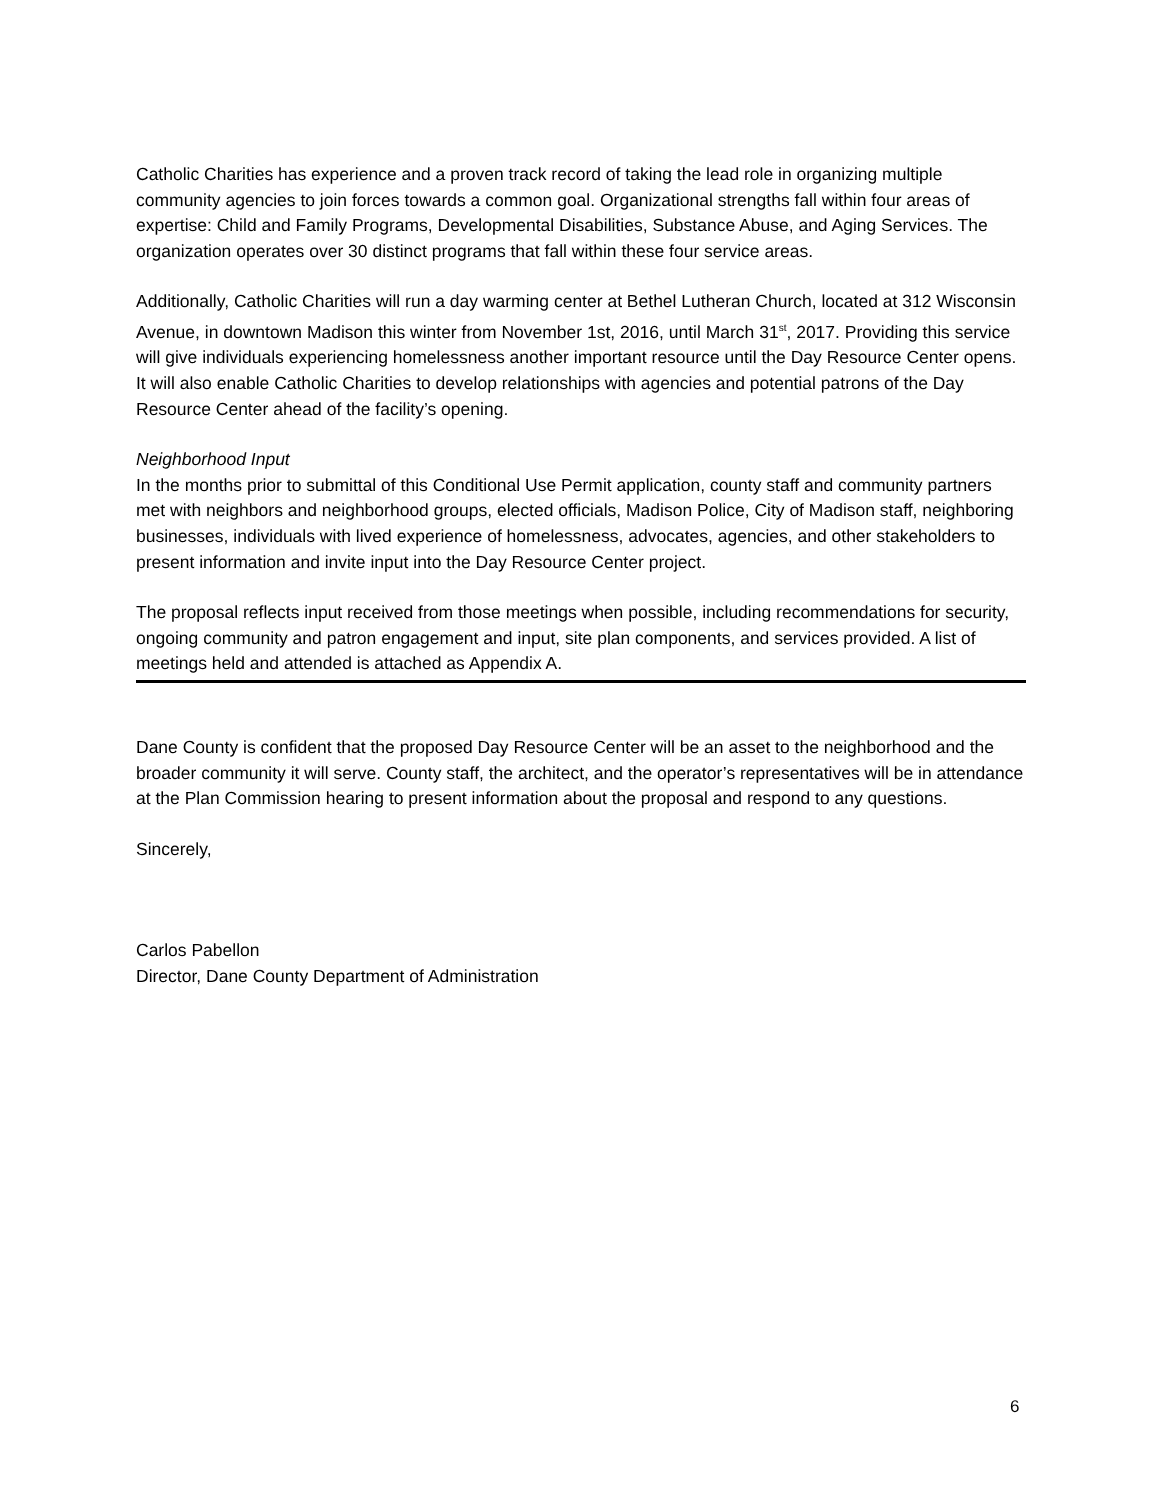Catholic Charities has experience and a proven track record of taking the lead role in organizing multiple community agencies to join forces towards a common goal. Organizational strengths fall within four areas of expertise: Child and Family Programs, Developmental Disabilities, Substance Abuse, and Aging Services. The organization operates over 30 distinct programs that fall within these four service areas.
Additionally, Catholic Charities will run a day warming center at Bethel Lutheran Church, located at 312 Wisconsin Avenue, in downtown Madison this winter from November 1st, 2016, until March 31<sup>st</sup>, 2017. Providing this service will give individuals experiencing homelessness another important resource until the Day Resource Center opens. It will also enable Catholic Charities to develop relationships with agencies and potential patrons of the Day Resource Center ahead of the facility’s opening.
Neighborhood Input
In the months prior to submittal of this Conditional Use Permit application, county staff and community partners met with neighbors and neighborhood groups, elected officials, Madison Police, City of Madison staff, neighboring businesses, individuals with lived experience of homelessness, advocates, agencies, and other stakeholders to present information and invite input into the Day Resource Center project.
The proposal reflects input received from those meetings when possible, including recommendations for security, ongoing community and patron engagement and input, site plan components, and services provided. A list of meetings held and attended is attached as Appendix A.
Dane County is confident that the proposed Day Resource Center will be an asset to the neighborhood and the broader community it will serve. County staff, the architect, and the operator’s representatives will be in attendance at the Plan Commission hearing to present information about the proposal and respond to any questions.
Sincerely,
Carlos Pabellon
Director, Dane County Department of Administration
6